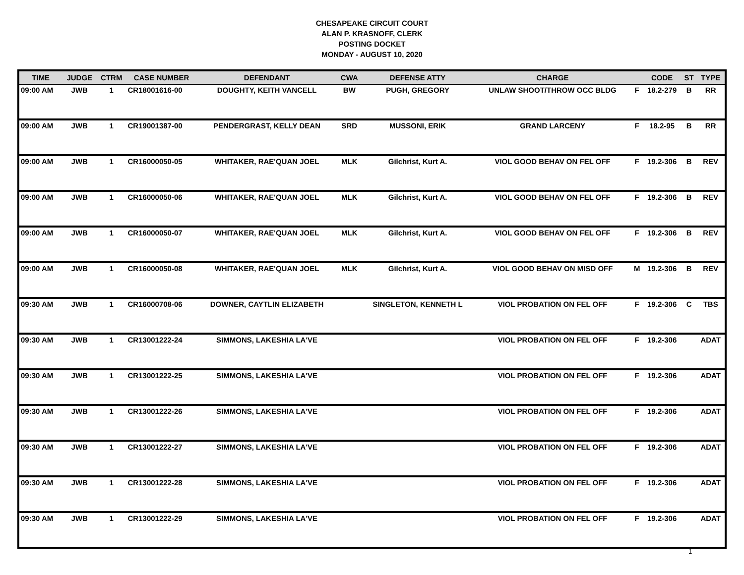CHESAPEAKE CIRCUIT COURT
ALAN P. KRASNOFF, CLERK
POSTING DOCKET
MONDAY - AUGUST 10, 2020
| TIME | JUDGE | CTRM | CASE NUMBER | DEFENDANT | CWA | DEFENSE ATTY | CHARGE | | CODE | ST | TYPE |
| --- | --- | --- | --- | --- | --- | --- | --- | --- | --- | --- | --- |
| 09:00 AM | JWB | 1 | CR18001616-00 | DOUGHTY, KEITH VANCELL | BW | PUGH, GREGORY | UNLAW SHOOT/THROW OCC BLDG | F | 18.2-279 | B | RR |
| 09:00 AM | JWB | 1 | CR19001387-00 | PENDERGRAST, KELLY DEAN | SRD | MUSSONI, ERIK | GRAND LARCENY | F | 18.2-95 | B | RR |
| 09:00 AM | JWB | 1 | CR16000050-05 | WHITAKER, RAE'QUAN JOEL | MLK | Gilchrist, Kurt A. | VIOL GOOD BEHAV ON FEL OFF | F | 19.2-306 | B | REV |
| 09:00 AM | JWB | 1 | CR16000050-06 | WHITAKER, RAE'QUAN JOEL | MLK | Gilchrist, Kurt A. | VIOL GOOD BEHAV ON FEL OFF | F | 19.2-306 | B | REV |
| 09:00 AM | JWB | 1 | CR16000050-07 | WHITAKER, RAE'QUAN JOEL | MLK | Gilchrist, Kurt A. | VIOL GOOD BEHAV ON FEL OFF | F | 19.2-306 | B | REV |
| 09:00 AM | JWB | 1 | CR16000050-08 | WHITAKER, RAE'QUAN JOEL | MLK | Gilchrist, Kurt A. | VIOL GOOD BEHAV ON MISD OFF | M | 19.2-306 | B | REV |
| 09:30 AM | JWB | 1 | CR16000708-06 | DOWNER, CAYTLIN ELIZABETH | | SINGLETON, KENNETH L | VIOL PROBATION ON FEL OFF | F | 19.2-306 | C | TBS |
| 09:30 AM | JWB | 1 | CR13001222-24 | SIMMONS, LAKESHIA LA'VE | | | VIOL PROBATION ON FEL OFF | F | 19.2-306 | | ADAT |
| 09:30 AM | JWB | 1 | CR13001222-25 | SIMMONS, LAKESHIA LA'VE | | | VIOL PROBATION ON FEL OFF | F | 19.2-306 | | ADAT |
| 09:30 AM | JWB | 1 | CR13001222-26 | SIMMONS, LAKESHIA LA'VE | | | VIOL PROBATION ON FEL OFF | F | 19.2-306 | | ADAT |
| 09:30 AM | JWB | 1 | CR13001222-27 | SIMMONS, LAKESHIA LA'VE | | | VIOL PROBATION ON FEL OFF | F | 19.2-306 | | ADAT |
| 09:30 AM | JWB | 1 | CR13001222-28 | SIMMONS, LAKESHIA LA'VE | | | VIOL PROBATION ON FEL OFF | F | 19.2-306 | | ADAT |
| 09:30 AM | JWB | 1 | CR13001222-29 | SIMMONS, LAKESHIA LA'VE | | | VIOL PROBATION ON FEL OFF | F | 19.2-306 | | ADAT |
1